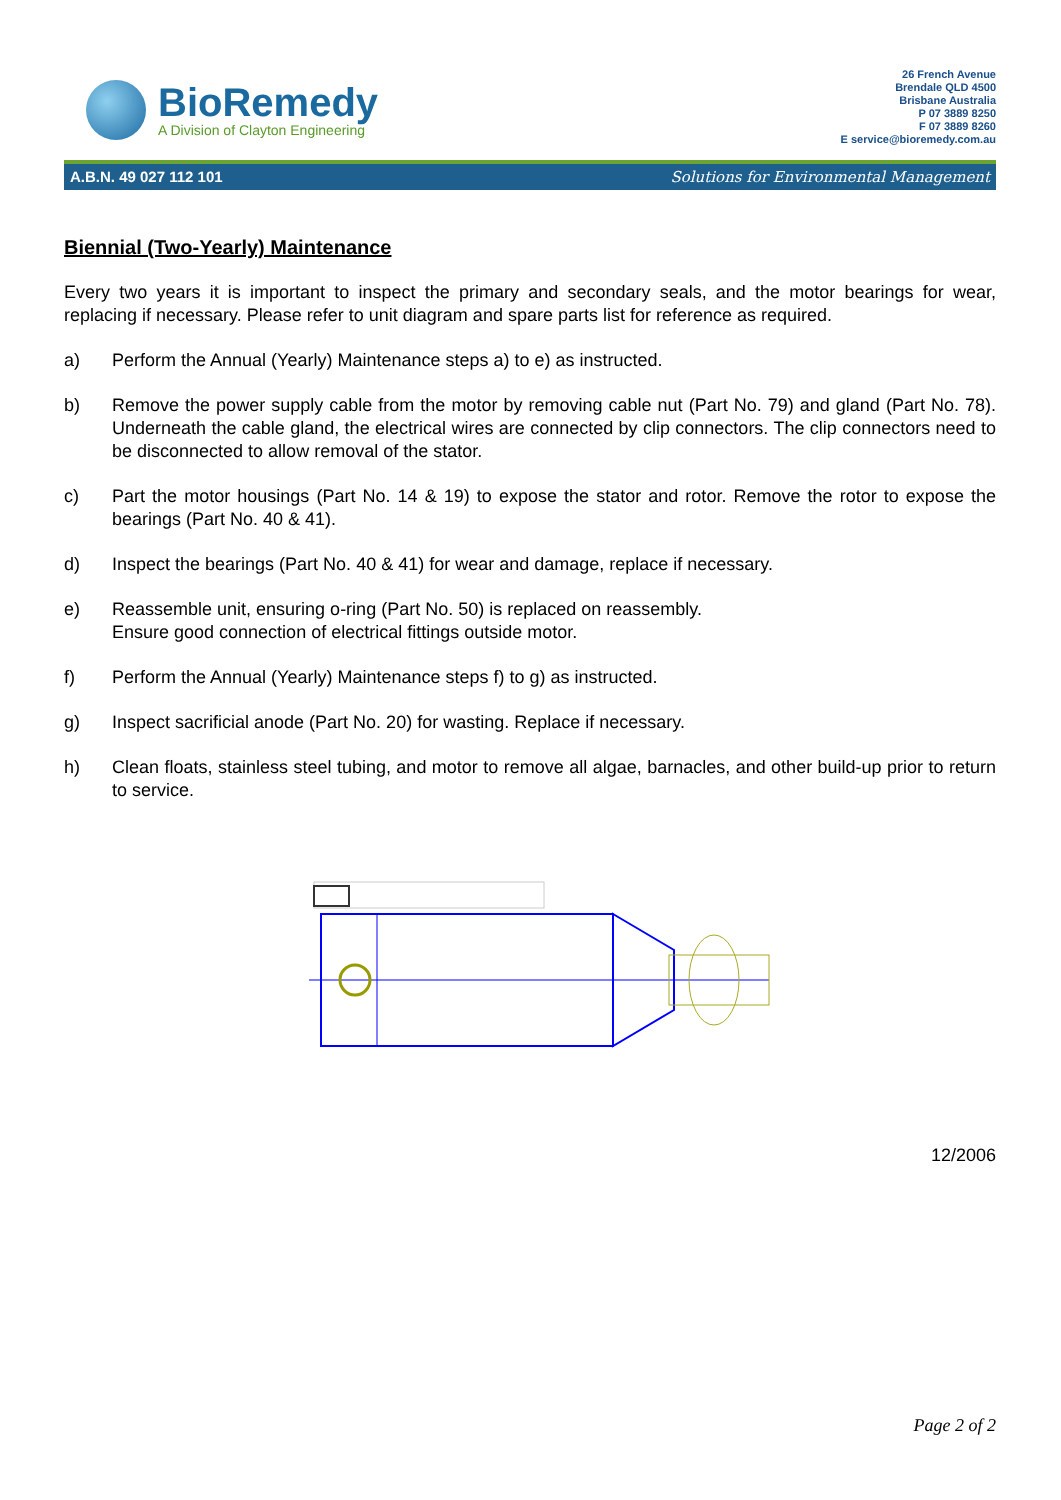BioRemedy
A Division of Clayton Engineering
26 French Avenue
Brendale QLD 4500
Brisbane Australia
P 07 3889 8250
F 07 3889 8260
E service@bioremedy.com.au
A.B.N. 49 027 112 101 Solutions for Environmental Management
Biennial (Two-Yearly) Maintenance
Every two years it is important to inspect the primary and secondary seals, and the motor bearings for wear, replacing if necessary. Please refer to unit diagram and spare parts list for reference as required.
a) Perform the Annual (Yearly) Maintenance steps a) to e) as instructed.
b) Remove the power supply cable from the motor by removing cable nut (Part No. 79) and gland (Part No. 78). Underneath the cable gland, the electrical wires are connected by clip connectors. The clip connectors need to be disconnected to allow removal of the stator.
c) Part the motor housings (Part No. 14 & 19) to expose the stator and rotor. Remove the rotor to expose the bearings (Part No. 40 & 41).
d) Inspect the bearings (Part No. 40 & 41) for wear and damage, replace if necessary.
e) Reassemble unit, ensuring o-ring (Part No. 50) is replaced on reassembly.
Ensure good connection of electrical fittings outside motor.
f) Perform the Annual (Yearly) Maintenance steps f) to g) as instructed.
g) Inspect sacrificial anode (Part No. 20) for wasting. Replace if necessary.
h) Clean floats, stainless steel tubing, and motor to remove all algae, barnacles, and other build-up prior to return to service.
12/2006
Page 2 of 2